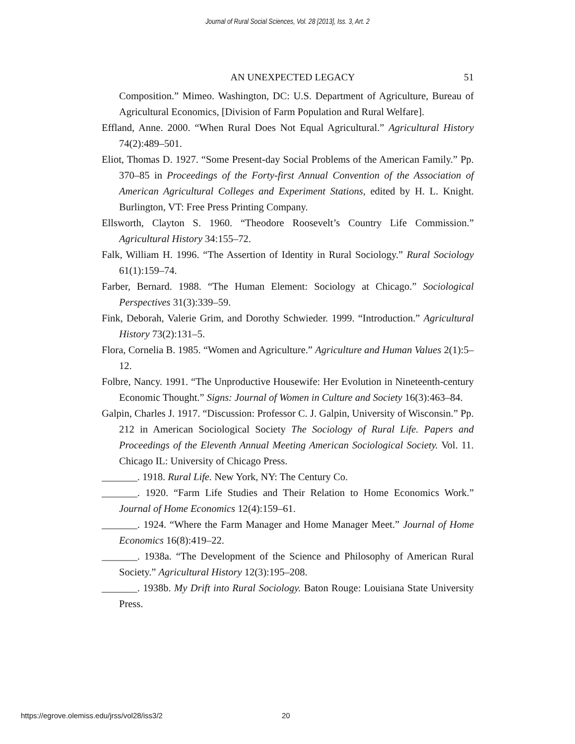Journal of Rural Social Sciences, Vol. 28 [2013], Iss. 3, Art. 2
AN UNEXPECTED LEGACY 51
Composition.” Mimeo. Washington, DC: U.S. Department of Agriculture, Bureau of Agricultural Economics, [Division of Farm Population and Rural Welfare].
Effland, Anne. 2000. “When Rural Does Not Equal Agricultural.” Agricultural History 74(2):489–501.
Eliot, Thomas D. 1927. “Some Present-day Social Problems of the American Family.” Pp. 370–85 in Proceedings of the Forty-first Annual Convention of the Association of American Agricultural Colleges and Experiment Stations, edited by H. L. Knight. Burlington, VT: Free Press Printing Company.
Ellsworth, Clayton S. 1960. “Theodore Roosevelt’s Country Life Commission.” Agricultural History 34:155–72.
Falk, William H. 1996. “The Assertion of Identity in Rural Sociology.” Rural Sociology 61(1):159–74.
Farber, Bernard. 1988. “The Human Element: Sociology at Chicago.” Sociological Perspectives 31(3):339–59.
Fink, Deborah, Valerie Grim, and Dorothy Schwieder. 1999. “Introduction.” Agricultural History 73(2):131–5.
Flora, Cornelia B. 1985. “Women and Agriculture.” Agriculture and Human Values 2(1):5–12.
Folbre, Nancy. 1991. “The Unproductive Housewife: Her Evolution in Nineteenth-century Economic Thought.” Signs: Journal of Women in Culture and Society 16(3):463–84.
Galpin, Charles J. 1917. “Discussion: Professor C. J. Galpin, University of Wisconsin.” Pp. 212 in American Sociological Society The Sociology of Rural Life. Papers and Proceedings of the Eleventh Annual Meeting American Sociological Society. Vol. 11. Chicago IL: University of Chicago Press.
_______. 1918. Rural Life. New York, NY: The Century Co.
_______. 1920. “Farm Life Studies and Their Relation to Home Economics Work.” Journal of Home Economics 12(4):159–61.
_______. 1924. “Where the Farm Manager and Home Manager Meet.” Journal of Home Economics 16(8):419–22.
_______. 1938a. “The Development of the Science and Philosophy of American Rural Society.” Agricultural History 12(3):195–208.
_______. 1938b. My Drift into Rural Sociology. Baton Rouge: Louisiana State University Press.
https://egrove.olemiss.edu/jrss/vol28/iss3/2 20